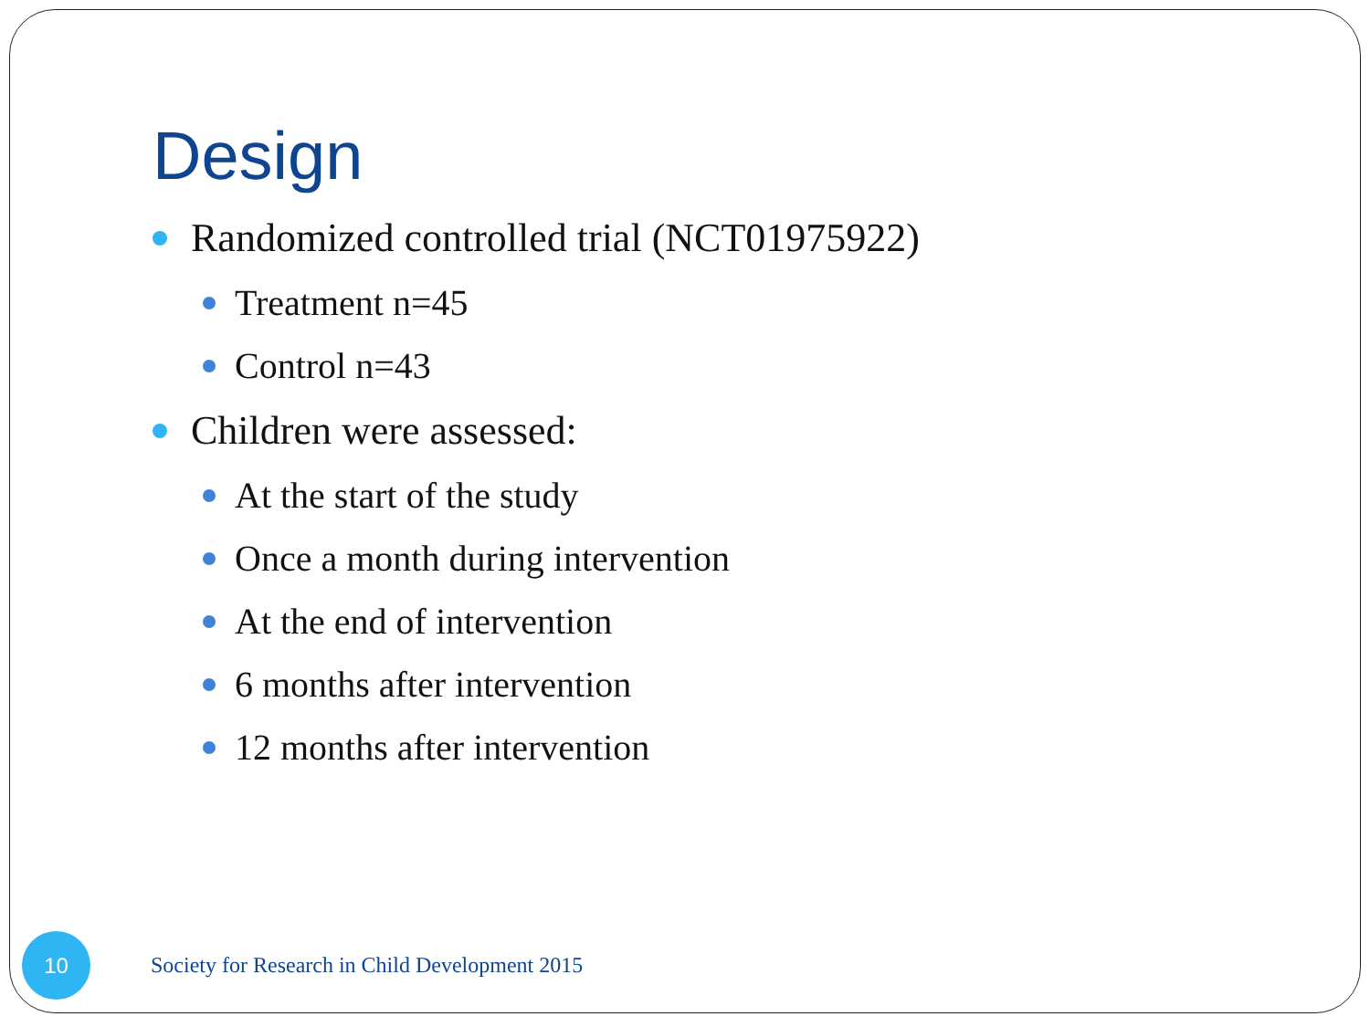Design
Randomized controlled trial (NCT01975922)
Treatment n=45
Control n=43
Children were assessed:
At the start of the study
Once a month during intervention
At the end of intervention
6 months after intervention
12 months after intervention
10
Society for Research in Child Development 2015